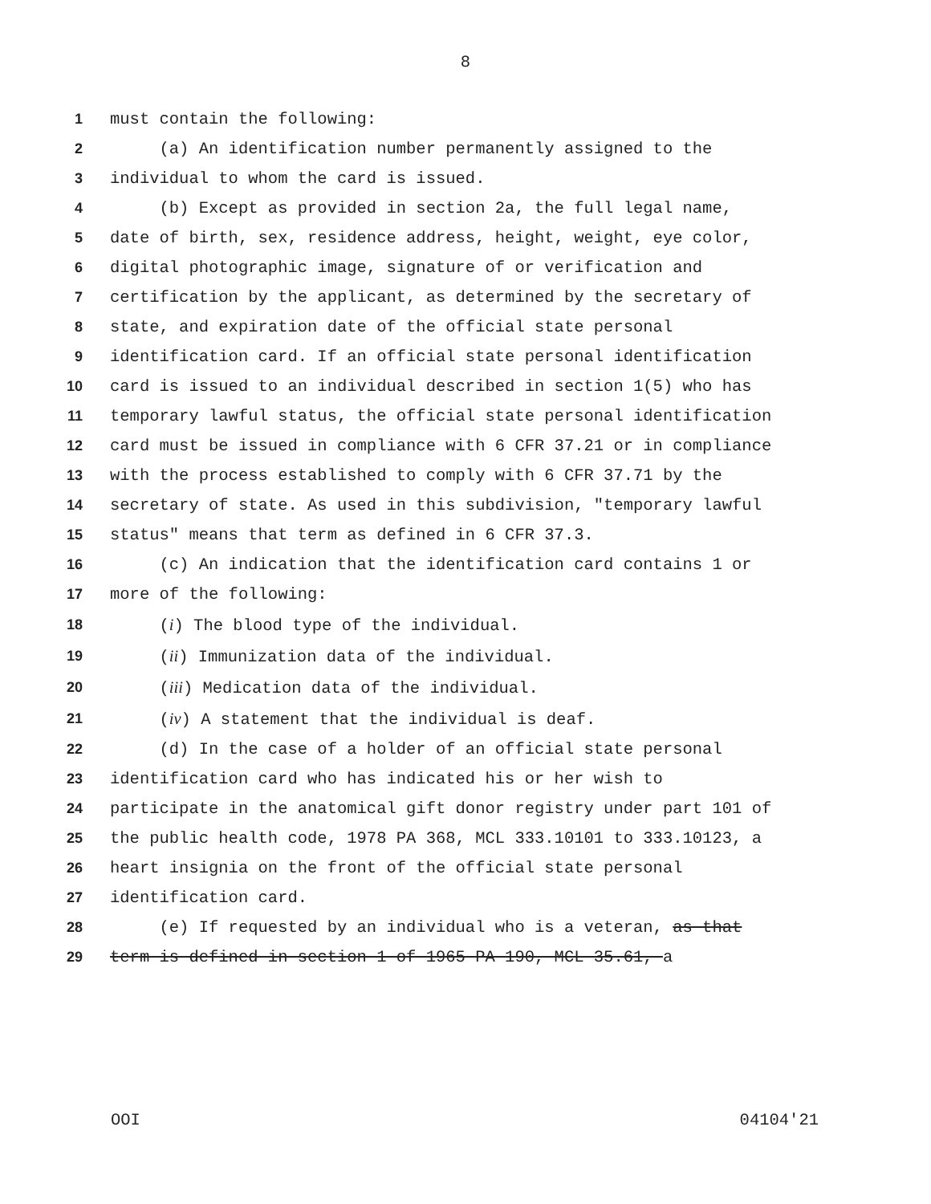8
1 must contain the following:
2 (a) An identification number permanently assigned to the
3 individual to whom the card is issued.
4 (b) Except as provided in section 2a, the full legal name,
5 date of birth, sex, residence address, height, weight, eye color,
6 digital photographic image, signature of or verification and
7 certification by the applicant, as determined by the secretary of
8 state, and expiration date of the official state personal
9 identification card. If an official state personal identification
10 card is issued to an individual described in section 1(5) who has
11 temporary lawful status, the official state personal identification
12 card must be issued in compliance with 6 CFR 37.21 or in compliance
13 with the process established to comply with 6 CFR 37.71 by the
14 secretary of state. As used in this subdivision, "temporary lawful
15 status" means that term as defined in 6 CFR 37.3.
16 (c) An indication that the identification card contains 1 or
17 more of the following:
18 (i) The blood type of the individual.
19 (ii) Immunization data of the individual.
20 (iii) Medication data of the individual.
21 (iv) A statement that the individual is deaf.
22 (d) In the case of a holder of an official state personal
23 identification card who has indicated his or her wish to
24 participate in the anatomical gift donor registry under part 101 of
25 the public health code, 1978 PA 368, MCL 333.10101 to 333.10123, a
26 heart insignia on the front of the official state personal
27 identification card.
28 (e) If requested by an individual who is a veteran, as that
29 term is defined in section 1 of 1965 PA 190, MCL 35.61, a
OOI 04104'21